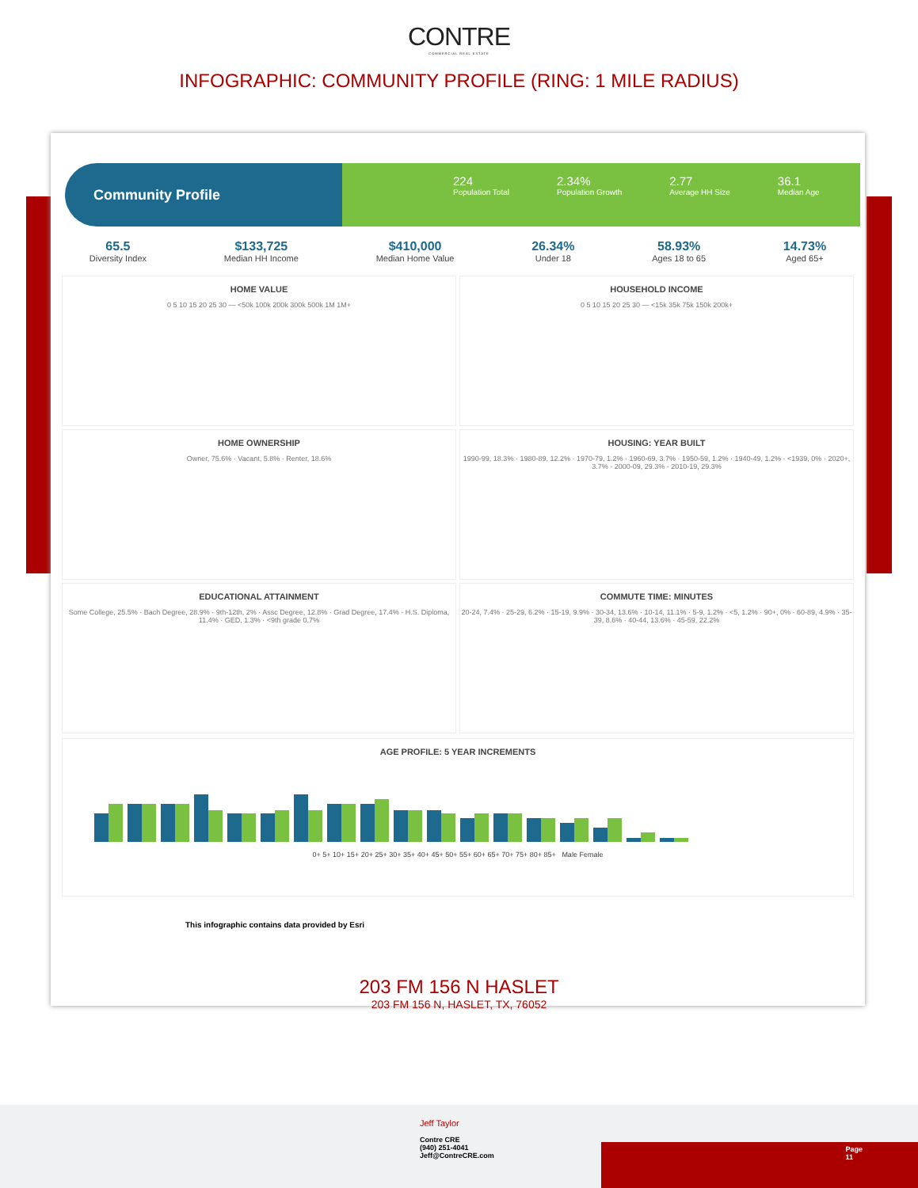CONTRE
COMMERCIAL REAL ESTATE
INFOGRAPHIC: COMMUNITY PROFILE (RING: 1 MILE RADIUS)
Community Profile
224
Population Total
2.34%
Population Growth
2.77
Average HH Size
36.1
Median Age
65.5
Diversity Index
$133,725
Median HH Income
$410,000
Median Home Value
26.34%
Under 18
58.93%
Ages 18 to 65
14.73%
Aged 65+
HOME VALUE
0 5 10 15 20 25 30 — <50k 100k 200k 300k 500k 1M 1M+
HOUSEHOLD INCOME
0 5 10 15 20 25 30 — <15k 35k 75k 150k 200k+
HOME OWNERSHIP
Owner, 75.6% · Vacant, 5.8% · Renter, 18.6%
HOUSING: YEAR BUILT
1990-99, 18.3% · 1980-89, 12.2% · 1970-79, 1.2% · 1960-69, 3.7% · 1950-59, 1.2% · 1940-49, 1.2% · <1939, 0% · 2020+, 3.7% · 2000-09, 29.3% · 2010-19, 29.3%
EDUCATIONAL ATTAINMENT
Some College, 25.5% · Bach Degree, 28.9% · 9th-12th, 2% · Assc Degree, 12.8% · Grad Degree, 17.4% · H.S. Diploma, 11.4% · GED, 1.3% · <9th grade 0.7%
COMMUTE TIME: MINUTES
20-24, 7.4% · 25-29, 6.2% · 15-19, 9.9% · 30-34, 13.6% · 10-14, 11.1% · 5-9, 1.2% · <5, 1.2% · 90+, 0% · 60-89, 4.9% · 35-39, 8.6% · 40-44, 13.6% · 45-59, 22.2%
AGE PROFILE: 5 YEAR INCREMENTS
0+ 5+ 10+ 15+ 20+ 25+ 30+ 35+ 40+ 45+ 50+ 55+ 60+ 65+ 70+ 75+ 80+ 85+ Male Female
This infographic contains data provided by Esri
203 FM 156 N HASLET
203 FM 156 N, HASLET, TX, 76052
Jeff Taylor
Contre CRE
(940) 251-4041
Jeff@ContreCRE.com
Page
11